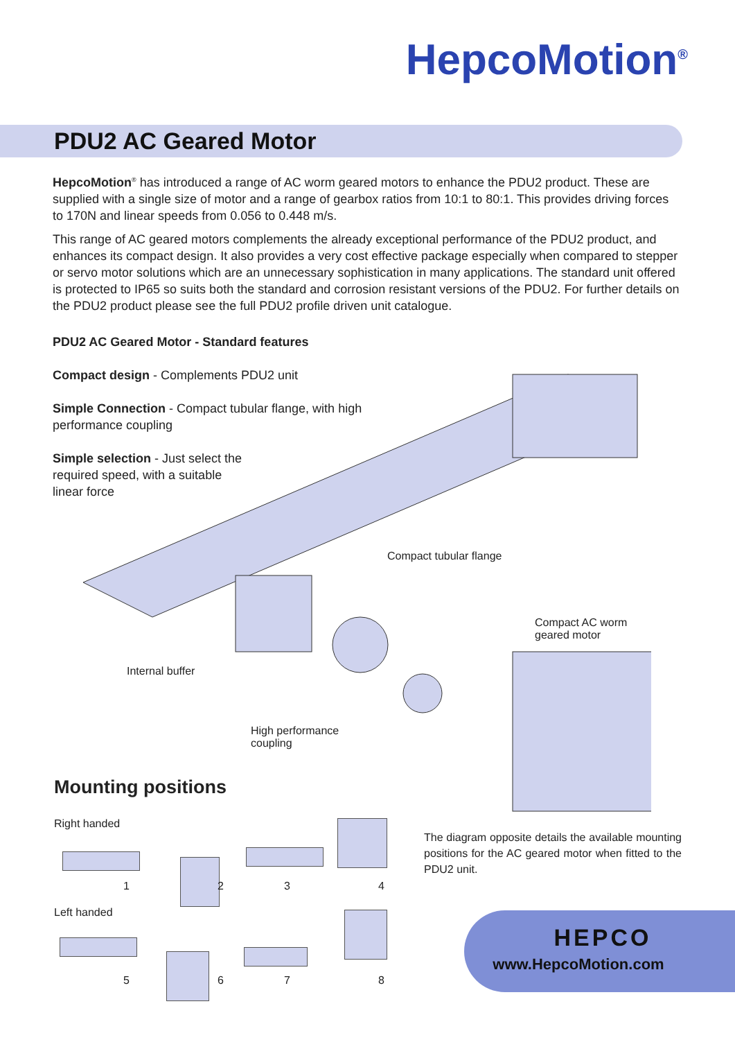HepcoMotion<sup>®</sup>
PDU2 AC Geared Motor
HepcoMotion<sup>®</sup> has introduced a range of AC worm geared motors to enhance the PDU2 product. These are supplied with a single size of motor and a range of gearbox ratios from 10:1 to 80:1. This provides driving forces to 170N and linear speeds from 0.056 to 0.448 m/s.
This range of AC geared motors complements the already exceptional performance of the PDU2 product, and enhances its compact design. It also provides a very cost effective package especially when compared to stepper or servo motor solutions which are an unnecessary sophistication in many applications. The standard unit offered is protected to IP65 so suits both the standard and corrosion resistant versions of the PDU2. For further details on the PDU2 product please see the full PDU2 profile driven unit catalogue.
PDU2 AC Geared Motor - Standard features
Compact design - Complements PDU2 unit
Simple Connection - Compact tubular flange, with high performance coupling
Simple selection - Just select the required speed, with a suitable linear force
Compact tubular flange
Compact AC worm
geared motor
Internal buffer
High performance
coupling
Mounting positions
Right handed
1 2 3 4
Left handed
5 6 7 8
The diagram opposite details the available mounting positions for the AC geared motor when fitted to the PDU2 unit.
HEPCO
www.HepcoMotion.com